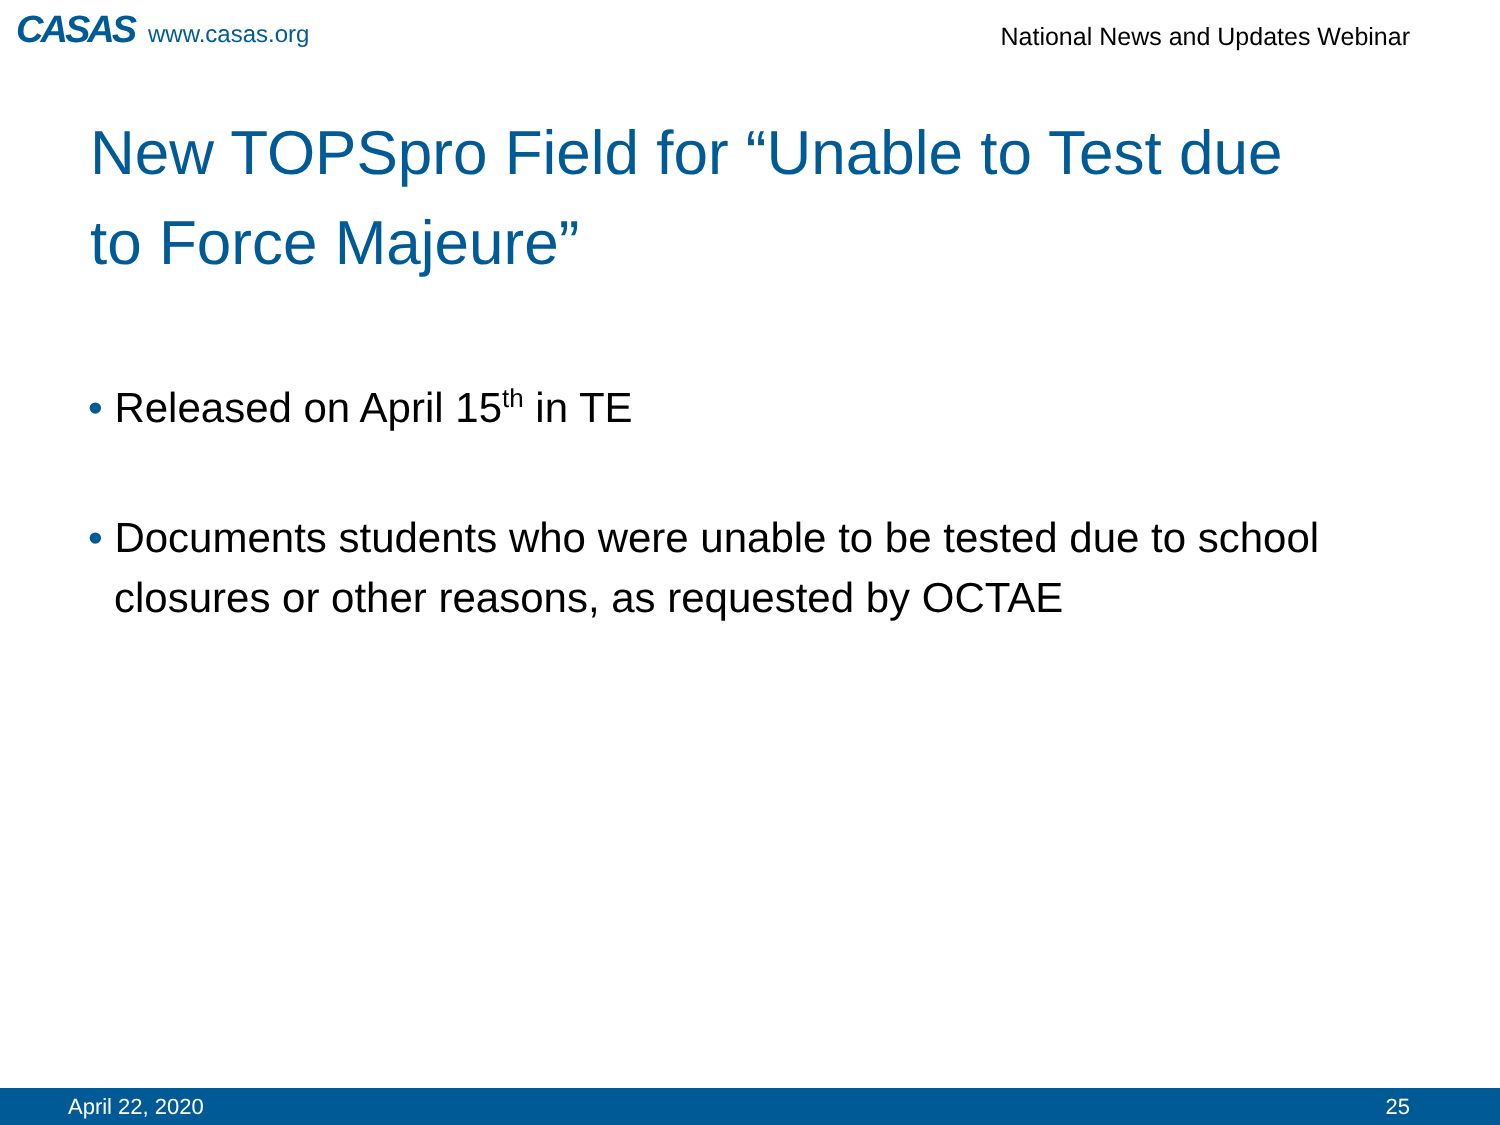CASAS www.casas.org
National News and Updates Webinar
New TOPSpro Field for “Unable to Test due to Force Majeure”
• Released on April 15<sup>th</sup> in TE
• Documents students who were unable to be tested due to school closures or other reasons, as requested by OCTAE
April 22, 2020 25